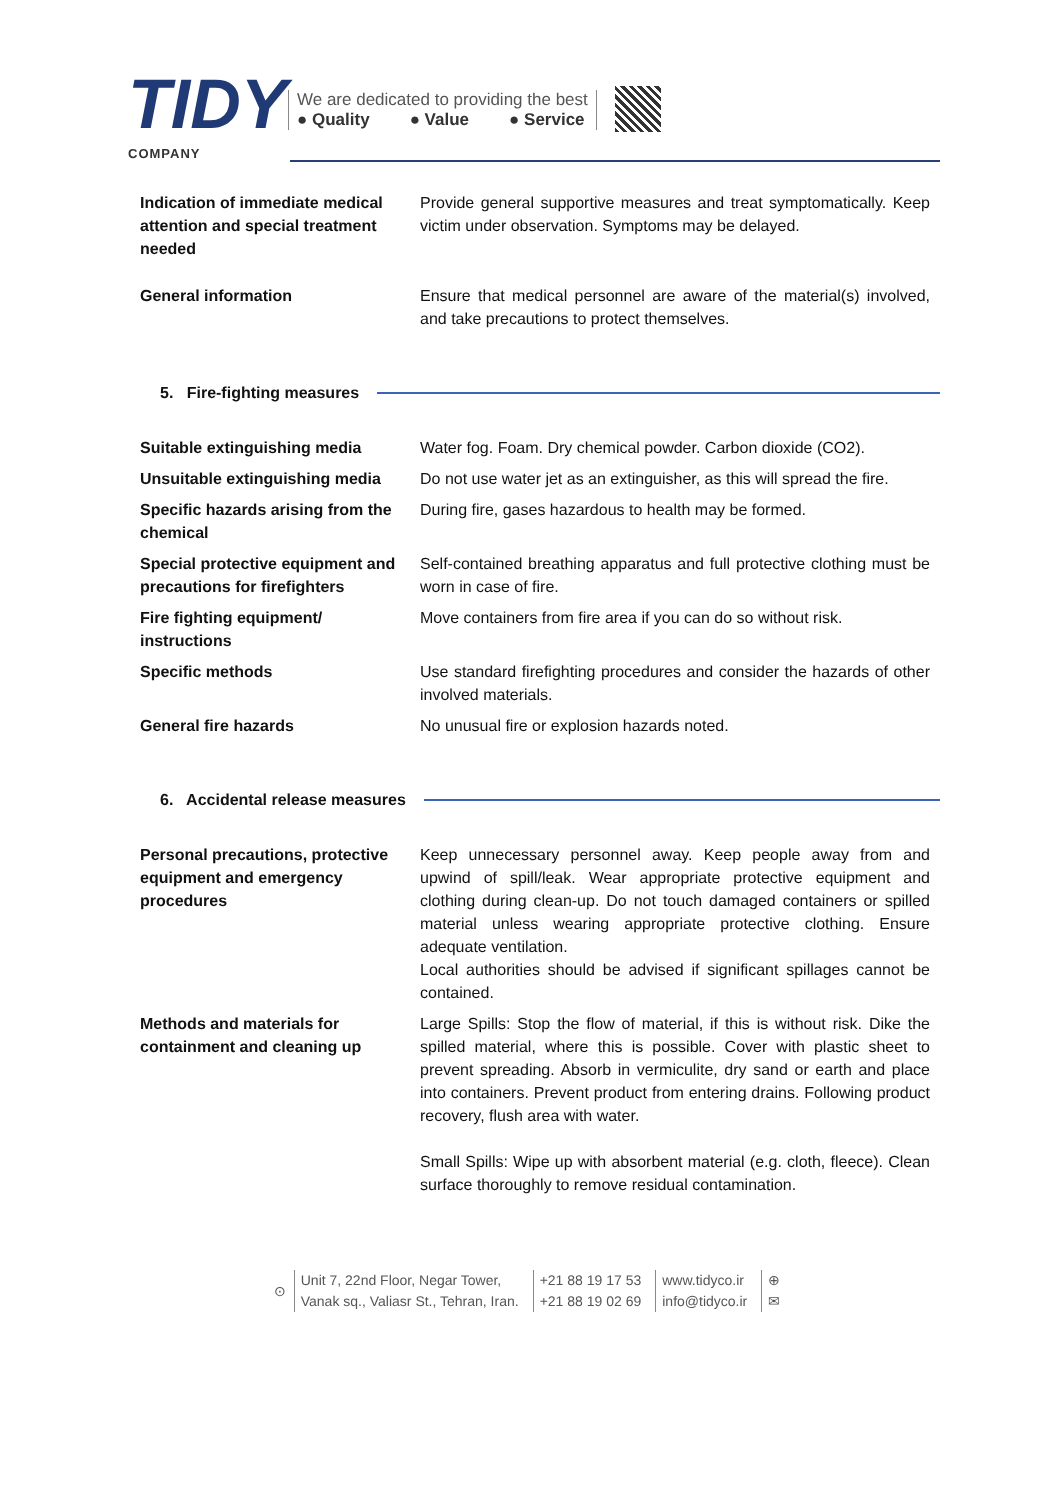TIDY
COMPANY
We are dedicated to providing the best
● Quality ● Value ● Service
| Indication of immediate medical attention and special treatment needed | Provide general supportive measures and treat symptomatically. Keep victim under observation. Symptoms may be delayed. |
| General information | Ensure that medical personnel are aware of the material(s) involved, and take precautions to protect themselves. |
5. Fire-fighting measures
| Suitable extinguishing media | Water fog. Foam. Dry chemical powder. Carbon dioxide (CO2). |
| Unsuitable extinguishing media | Do not use water jet as an extinguisher, as this will spread the fire. |
| Specific hazards arising from the chemical | During fire, gases hazardous to health may be formed. |
| Special protective equipment and precautions for firefighters | Self-contained breathing apparatus and full protective clothing must be worn in case of fire. |
| Fire fighting equipment/ instructions | Move containers from fire area if you can do so without risk. |
| Specific methods | Use standard firefighting procedures and consider the hazards of other involved materials. |
| General fire hazards | No unusual fire or explosion hazards noted. |
6. Accidental release measures
| Personal precautions, protective equipment and emergency procedures | Keep unnecessary personnel away. Keep people away from and upwind of spill/leak. Wear appropriate protective equipment and clothing during clean-up. Do not touch damaged containers or spilled material unless wearing appropriate protective clothing. Ensure adequate ventilation. Local authorities should be advised if significant spillages cannot be contained. |
| Methods and materials for containment and cleaning up | Large Spills: Stop the flow of material, if this is without risk. Dike the spilled material, where this is possible. Cover with plastic sheet to prevent spreading. Absorb in vermiculite, dry sand or earth and place into containers. Prevent product from entering drains. Following product recovery, flush area with water. Small Spills: Wipe up with absorbent material (e.g. cloth, fleece). Clean surface thoroughly to remove residual contamination. |
⊙
Unit 7, 22nd Floor, Negar Tower,
Vanak sq., Valiasr St., Tehran, Iran.
+21 88 19 17 53
+21 88 19 02 69
www.tidyco.ir
info@tidyco.ir
⊕
✉